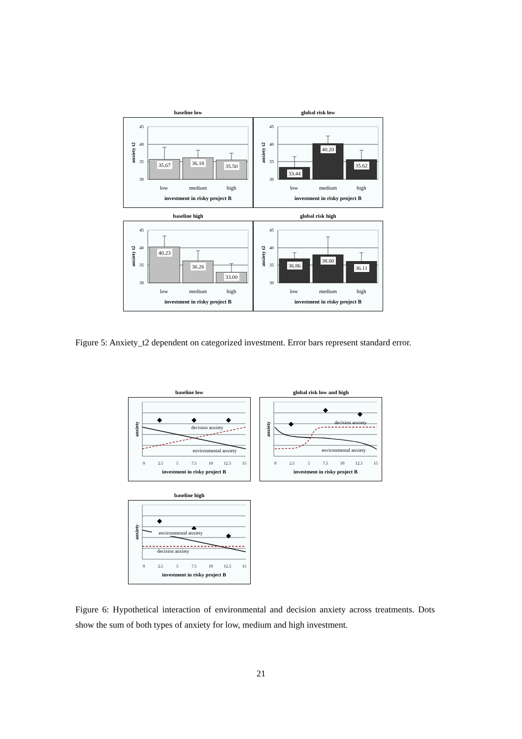baseline low
35.67
36.18
35.50
45
40
35
30
anxiety t2
low
medium
high
investment in risky project B
global risk low
33.44
40.20
35.62
45
40
35
30
anxiety t2
low
medium
high
investment in risky project B
baseline high
40.23
36.26
33.00
45
40
35
30
anxiety t2
low
medium
high
investment in risky project B
global risk high
36.86
38.00
36.11
45
40
35
30
anxiety t2
low
medium
high
investment in risky project B
Figure 5: Anxiety_t2 dependent on categorized investment. Error bars represent standard error.
baseline low
decision anxiety
environmental anxiety
anxiety
0
2.5
5
7.5
10
12.5
15
investment in risky project B
global risk low and high
decision anxiety
environmental anxiety
anxiety
0
2.5
5
7.5
10
12.5
15
investment in risky project B
baseline high
environmental anxiety
decision anxiety
anxiety
0
2.5
5
7.5
10
12.5
15
investment in risky project B
Figure 6: Hypothetical interaction of environmental and decision anxiety across treatments. Dots show the sum of both types of anxiety for low, medium and high investment.
21